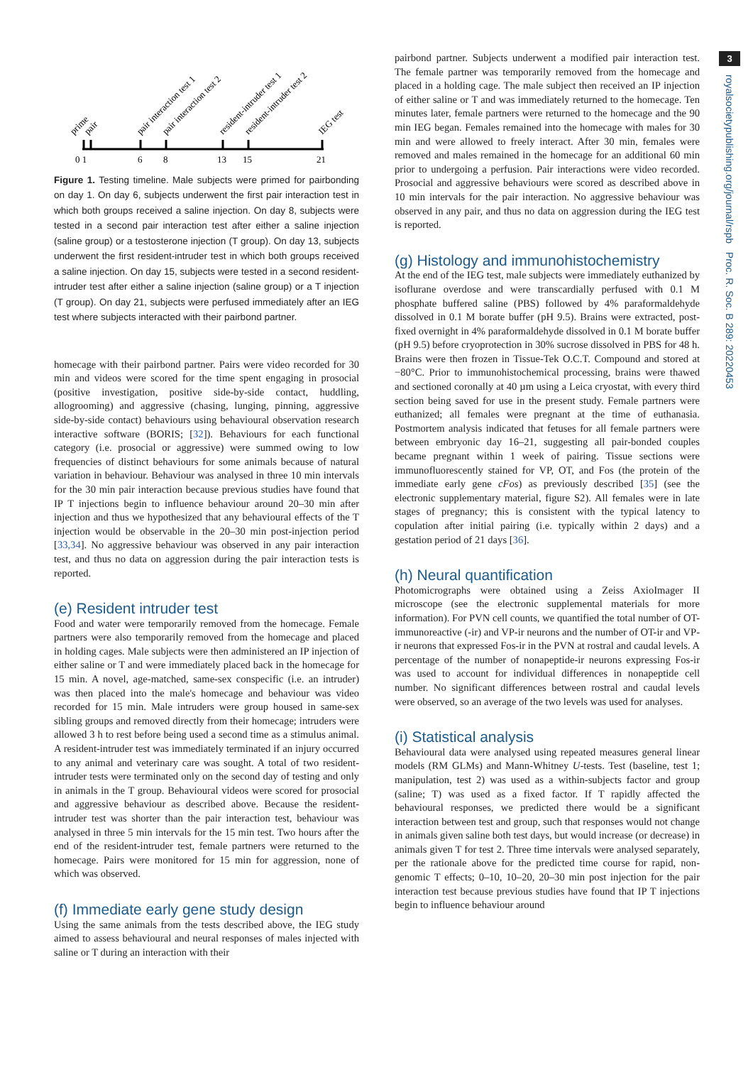3
royalsocietypublishing.org/journal/rspb Proc. R. Soc. B 289: 20220453
0 1
6
8
13
15
21
prime
pair
pair interaction test 1
pair interaction test 2
resident-intruder test 1
resident-intruder test 2
IEG test
Figure 1. Testing timeline. Male subjects were primed for pairbonding on day 1. On day 6, subjects underwent the first pair interaction test in which both groups received a saline injection. On day 8, subjects were tested in a second pair interaction test after either a saline injection (saline group) or a testosterone injection (T group). On day 13, subjects underwent the first resident-intruder test in which both groups received a saline injection. On day 15, subjects were tested in a second resident-intruder test after either a saline injection (saline group) or a T injection (T group). On day 21, subjects were perfused immediately after an IEG test where subjects interacted with their pairbond partner.
homecage with their pairbond partner. Pairs were video recorded for 30 min and videos were scored for the time spent engaging in prosocial (positive investigation, positive side-by-side contact, huddling, allogrooming) and aggressive (chasing, lunging, pinning, aggressive side-by-side contact) behaviours using behavioural observation research interactive software (BORIS; [32]). Behaviours for each functional category (i.e. prosocial or aggressive) were summed owing to low frequencies of distinct behaviours for some animals because of natural variation in behaviour. Behaviour was analysed in three 10 min intervals for the 30 min pair interaction because previous studies have found that IP T injections begin to influence behaviour around 20–30 min after injection and thus we hypothesized that any behavioural effects of the T injection would be observable in the 20–30 min post-injection period [33,34]. No aggressive behaviour was observed in any pair interaction test, and thus no data on aggression during the pair interaction tests is reported.
(e) Resident intruder test
Food and water were temporarily removed from the homecage. Female partners were also temporarily removed from the homecage and placed in holding cages. Male subjects were then administered an IP injection of either saline or T and were immediately placed back in the homecage for 15 min. A novel, age-matched, same-sex conspecific (i.e. an intruder) was then placed into the male's homecage and behaviour was video recorded for 15 min. Male intruders were group housed in same-sex sibling groups and removed directly from their homecage; intruders were allowed 3 h to rest before being used a second time as a stimulus animal. A resident-intruder test was immediately terminated if an injury occurred to any animal and veterinary care was sought. A total of two resident-intruder tests were terminated only on the second day of testing and only in animals in the T group. Behavioural videos were scored for prosocial and aggressive behaviour as described above. Because the resident-intruder test was shorter than the pair interaction test, behaviour was analysed in three 5 min intervals for the 15 min test. Two hours after the end of the resident-intruder test, female partners were returned to the homecage. Pairs were monitored for 15 min for aggression, none of which was observed.
(f) Immediate early gene study design
Using the same animals from the tests described above, the IEG study aimed to assess behavioural and neural responses of males injected with saline or T during an interaction with their
pairbond partner. Subjects underwent a modified pair interaction test. The female partner was temporarily removed from the homecage and placed in a holding cage. The male subject then received an IP injection of either saline or T and was immediately returned to the homecage. Ten minutes later, female partners were returned to the homecage and the 90 min IEG began. Females remained into the homecage with males for 30 min and were allowed to freely interact. After 30 min, females were removed and males remained in the homecage for an additional 60 min prior to undergoing a perfusion. Pair interactions were video recorded. Prosocial and aggressive behaviours were scored as described above in 10 min intervals for the pair interaction. No aggressive behaviour was observed in any pair, and thus no data on aggression during the IEG test is reported.
(g) Histology and immunohistochemistry
At the end of the IEG test, male subjects were immediately euthanized by isoflurane overdose and were transcardially perfused with 0.1 M phosphate buffered saline (PBS) followed by 4% paraformaldehyde dissolved in 0.1 M borate buffer (pH 9.5). Brains were extracted, post-fixed overnight in 4% paraformaldehyde dissolved in 0.1 M borate buffer (pH 9.5) before cryoprotection in 30% sucrose dissolved in PBS for 48 h. Brains were then frozen in Tissue-Tek O.C.T. Compound and stored at −80°C. Prior to immunohistochemical processing, brains were thawed and sectioned coronally at 40 µm using a Leica cryostat, with every third section being saved for use in the present study. Female partners were euthanized; all females were pregnant at the time of euthanasia. Postmortem analysis indicated that fetuses for all female partners were between embryonic day 16–21, suggesting all pair-bonded couples became pregnant within 1 week of pairing. Tissue sections were immunofluorescently stained for VP, OT, and Fos (the protein of the immediate early gene cFos) as previously described [35] (see the electronic supplementary material, figure S2). All females were in late stages of pregnancy; this is consistent with the typical latency to copulation after initial pairing (i.e. typically within 2 days) and a gestation period of 21 days [36].
(h) Neural quantification
Photomicrographs were obtained using a Zeiss AxioImager II microscope (see the electronic supplemental materials for more information). For PVN cell counts, we quantified the total number of OT-immunoreactive (-ir) and VP-ir neurons and the number of OT-ir and VP-ir neurons that expressed Fos-ir in the PVN at rostral and caudal levels. A percentage of the number of nonapeptide-ir neurons expressing Fos-ir was used to account for individual differences in nonapeptide cell number. No significant differences between rostral and caudal levels were observed, so an average of the two levels was used for analyses.
(i) Statistical analysis
Behavioural data were analysed using repeated measures general linear models (RM GLMs) and Mann-Whitney U-tests. Test (baseline, test 1; manipulation, test 2) was used as a within-subjects factor and group (saline; T) was used as a fixed factor. If T rapidly affected the behavioural responses, we predicted there would be a significant interaction between test and group, such that responses would not change in animals given saline both test days, but would increase (or decrease) in animals given T for test 2. Three time intervals were analysed separately, per the rationale above for the predicted time course for rapid, non-genomic T effects; 0–10, 10–20, 20–30 min post injection for the pair interaction test because previous studies have found that IP T injections begin to influence behaviour around